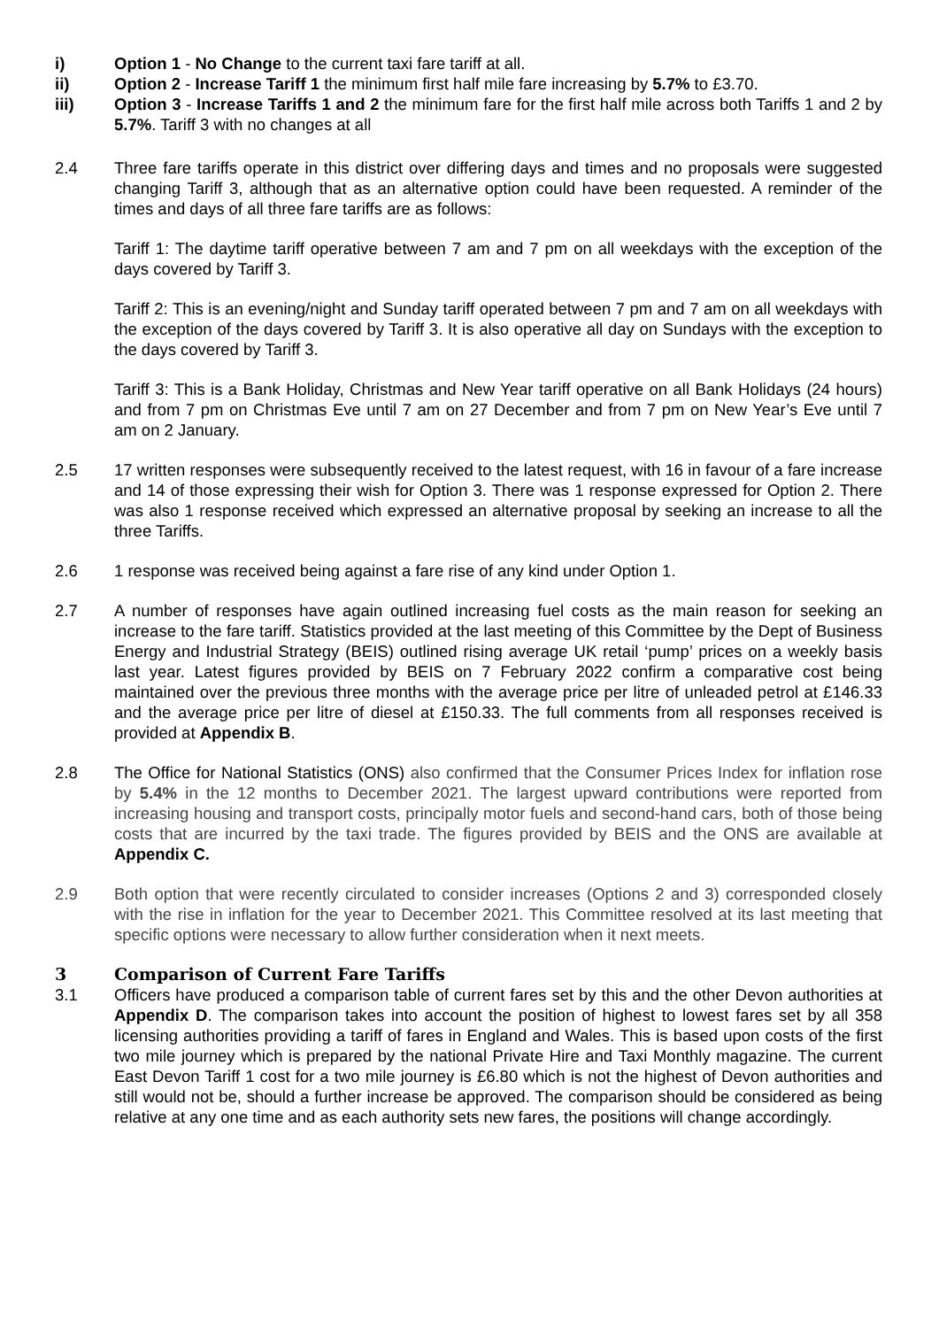i) Option 1 - No Change to the current taxi fare tariff at all.
ii) Option 2 - Increase Tariff 1 the minimum first half mile fare increasing by 5.7% to £3.70.
iii) Option 3 - Increase Tariffs 1 and 2 the minimum fare for the first half mile across both Tariffs 1 and 2 by 5.7%. Tariff 3 with no changes at all
2.4 Three fare tariffs operate in this district over differing days and times and no proposals were suggested changing Tariff 3, although that as an alternative option could have been requested. A reminder of the times and days of all three fare tariffs are as follows:
Tariff 1: The daytime tariff operative between 7 am and 7 pm on all weekdays with the exception of the days covered by Tariff 3.
Tariff 2: This is an evening/night and Sunday tariff operated between 7 pm and 7 am on all weekdays with the exception of the days covered by Tariff 3. It is also operative all day on Sundays with the exception to the days covered by Tariff 3.
Tariff 3: This is a Bank Holiday, Christmas and New Year tariff operative on all Bank Holidays (24 hours) and from 7 pm on Christmas Eve until 7 am on 27 December and from 7 pm on New Year’s Eve until 7 am on 2 January.
2.5 17 written responses were subsequently received to the latest request, with 16 in favour of a fare increase and 14 of those expressing their wish for Option 3. There was 1 response expressed for Option 2. There was also 1 response received which expressed an alternative proposal by seeking an increase to all the three Tariffs.
2.6 1 response was received being against a fare rise of any kind under Option 1.
2.7 A number of responses have again outlined increasing fuel costs as the main reason for seeking an increase to the fare tariff. Statistics provided at the last meeting of this Committee by the Dept of Business Energy and Industrial Strategy (BEIS) outlined rising average UK retail ‘pump’ prices on a weekly basis last year. Latest figures provided by BEIS on 7 February 2022 confirm a comparative cost being maintained over the previous three months with the average price per litre of unleaded petrol at £146.33 and the average price per litre of diesel at £150.33. The full comments from all responses received is provided at Appendix B.
2.8 The Office for National Statistics (ONS) also confirmed that the Consumer Prices Index for inflation rose by 5.4% in the 12 months to December 2021. The largest upward contributions were reported from increasing housing and transport costs, principally motor fuels and second-hand cars, both of those being costs that are incurred by the taxi trade. The figures provided by BEIS and the ONS are available at Appendix C.
2.9 Both option that were recently circulated to consider increases (Options 2 and 3) corresponded closely with the rise in inflation for the year to December 2021. This Committee resolved at its last meeting that specific options were necessary to allow further consideration when it next meets.
3 Comparison of Current Fare Tariffs
3.1 Officers have produced a comparison table of current fares set by this and the other Devon authorities at Appendix D. The comparison takes into account the position of highest to lowest fares set by all 358 licensing authorities providing a tariff of fares in England and Wales. This is based upon costs of the first two mile journey which is prepared by the national Private Hire and Taxi Monthly magazine. The current East Devon Tariff 1 cost for a two mile journey is £6.80 which is not the highest of Devon authorities and still would not be, should a further increase be approved. The comparison should be considered as being relative at any one time and as each authority sets new fares, the positions will change accordingly.